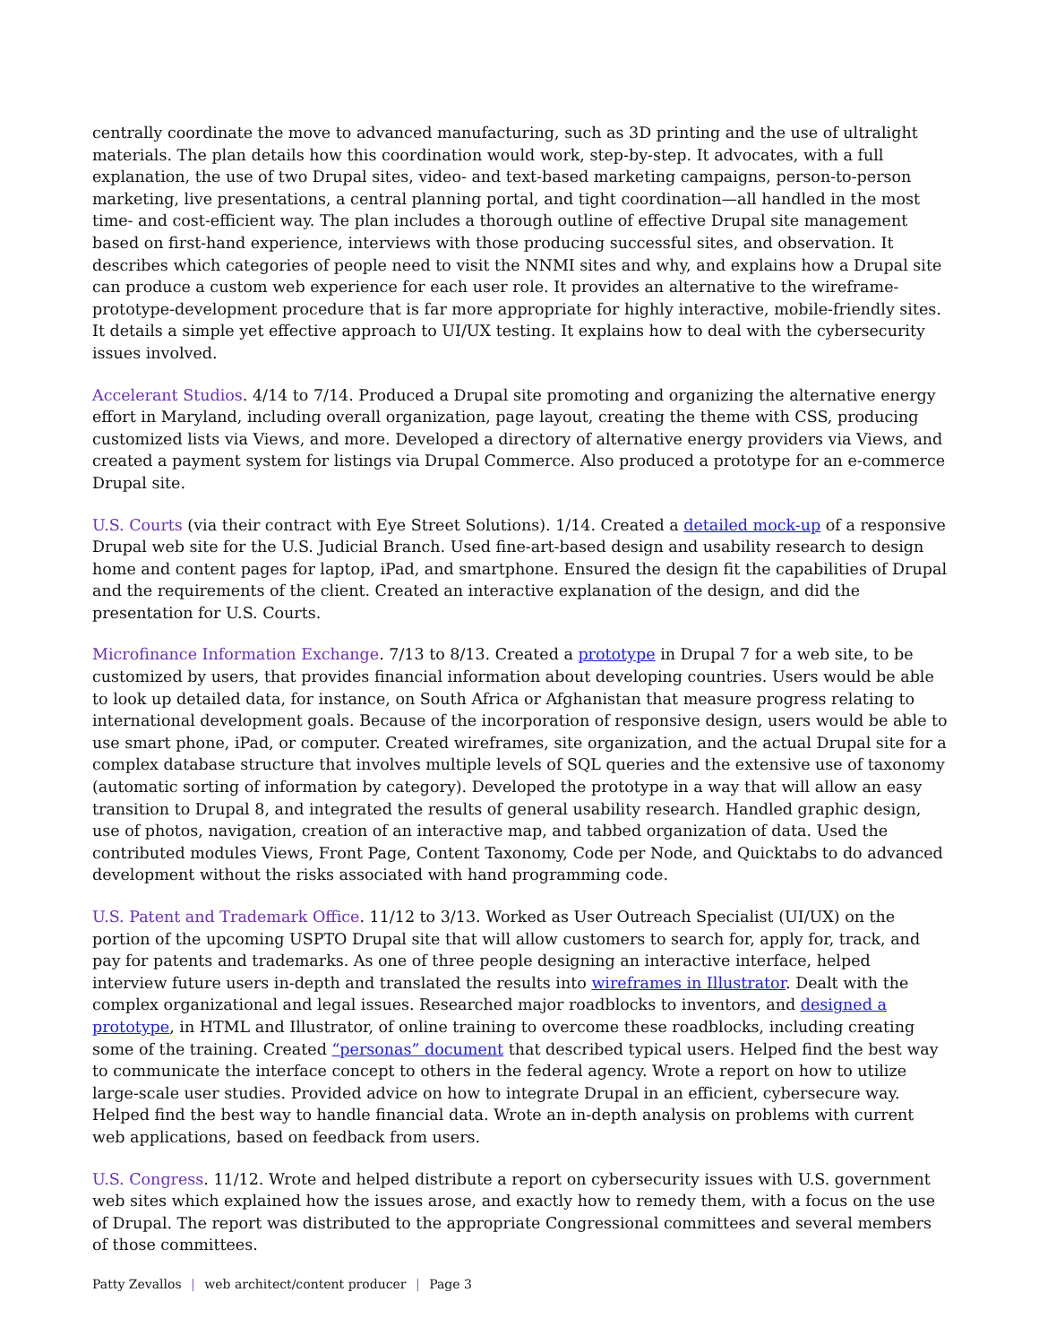centrally coordinate the move to advanced manufacturing, such as 3D printing and the use of ultralight materials. The plan details how this coordination would work, step-by-step. It advocates, with a full explanation, the use of two Drupal sites, video- and text-based marketing campaigns, person-to-person marketing, live presentations, a central planning portal, and tight coordination—all handled in the most time- and cost-efficient way. The plan includes a thorough outline of effective Drupal site management based on first-hand experience, interviews with those producing successful sites, and observation. It describes which categories of people need to visit the NNMI sites and why, and explains how a Drupal site can produce a custom web experience for each user role. It provides an alternative to the wireframe-prototype-development procedure that is far more appropriate for highly interactive, mobile-friendly sites. It details a simple yet effective approach to UI/UX testing. It explains how to deal with the cybersecurity issues involved.
Accelerant Studios. 4/14 to 7/14. Produced a Drupal site promoting and organizing the alternative energy effort in Maryland, including overall organization, page layout, creating the theme with CSS, producing customized lists via Views, and more. Developed a directory of alternative energy providers via Views, and created a payment system for listings via Drupal Commerce. Also produced a prototype for an e-commerce Drupal site.
U.S. Courts (via their contract with Eye Street Solutions). 1/14. Created a detailed mock-up of a responsive Drupal web site for the U.S. Judicial Branch. Used fine-art-based design and usability research to design home and content pages for laptop, iPad, and smartphone. Ensured the design fit the capabilities of Drupal and the requirements of the client. Created an interactive explanation of the design, and did the presentation for U.S. Courts.
Microfinance Information Exchange. 7/13 to 8/13. Created a prototype in Drupal 7 for a web site, to be customized by users, that provides financial information about developing countries. Users would be able to look up detailed data, for instance, on South Africa or Afghanistan that measure progress relating to international development goals. Because of the incorporation of responsive design, users would be able to use smart phone, iPad, or computer. Created wireframes, site organization, and the actual Drupal site for a complex database structure that involves multiple levels of SQL queries and the extensive use of taxonomy (automatic sorting of information by category). Developed the prototype in a way that will allow an easy transition to Drupal 8, and integrated the results of general usability research. Handled graphic design, use of photos, navigation, creation of an interactive map, and tabbed organization of data. Used the contributed modules Views, Front Page, Content Taxonomy, Code per Node, and Quicktabs to do advanced development without the risks associated with hand programming code.
U.S. Patent and Trademark Office. 11/12 to 3/13. Worked as User Outreach Specialist (UI/UX) on the portion of the upcoming USPTO Drupal site that will allow customers to search for, apply for, track, and pay for patents and trademarks. As one of three people designing an interactive interface, helped interview future users in-depth and translated the results into wireframes in Illustrator. Dealt with the complex organizational and legal issues. Researched major roadblocks to inventors, and designed a prototype, in HTML and Illustrator, of online training to overcome these roadblocks, including creating some of the training. Created “personas” document that described typical users. Helped find the best way to communicate the interface concept to others in the federal agency. Wrote a report on how to utilize large-scale user studies. Provided advice on how to integrate Drupal in an efficient, cybersecure way. Helped find the best way to handle financial data. Wrote an in-depth analysis on problems with current web applications, based on feedback from users.
U.S. Congress. 11/12. Wrote and helped distribute a report on cybersecurity issues with U.S. government web sites which explained how the issues arose, and exactly how to remedy them, with a focus on the use of Drupal. The report was distributed to the appropriate Congressional committees and several members of those committees.
Patty Zevallos | web architect/content producer | Page 3